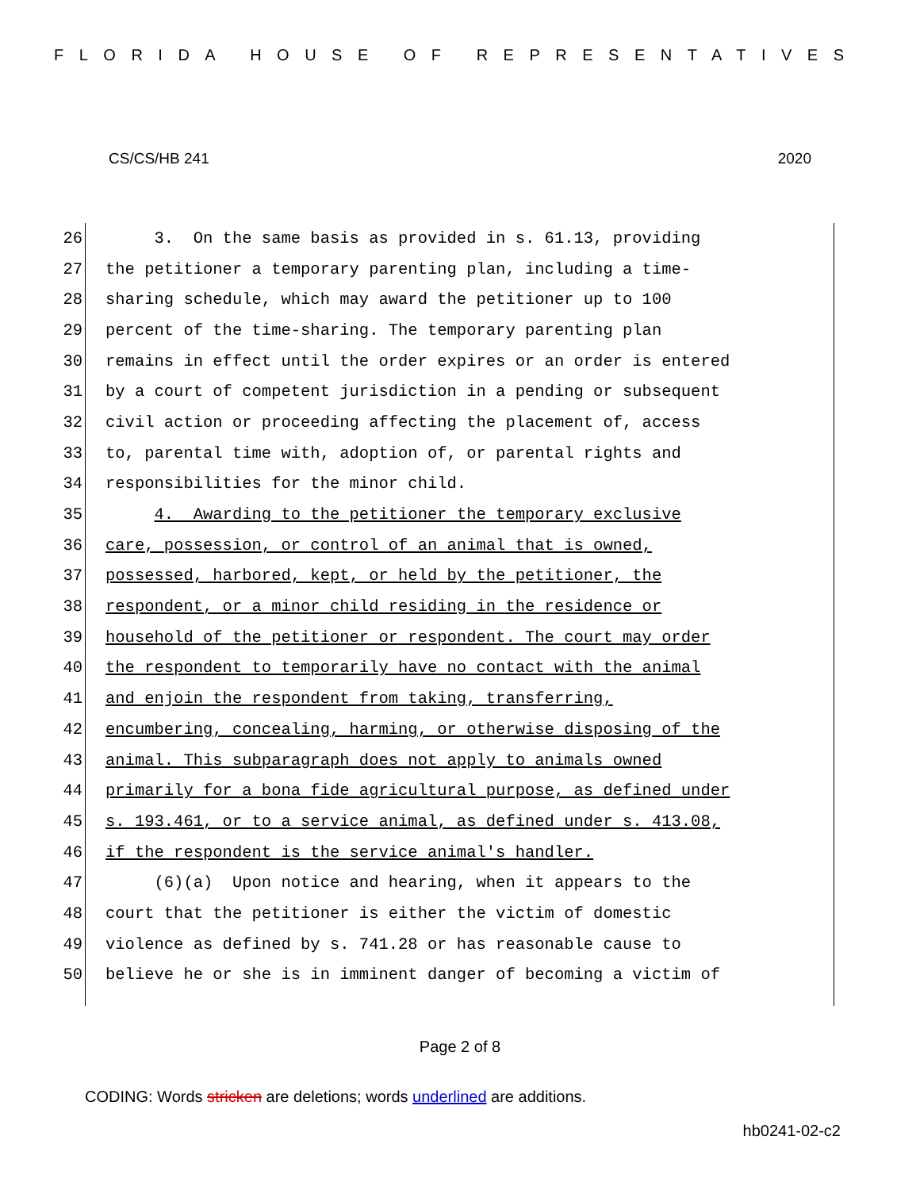FLORIDA HOUSE OF REPRESENTATIVES
CS/CS/HB 241 2020
26 3. On the same basis as provided in s. 61.13, providing
27 the petitioner a temporary parenting plan, including a time-
28 sharing schedule, which may award the petitioner up to 100
29 percent of the time-sharing. The temporary parenting plan
30 remains in effect until the order expires or an order is entered
31 by a court of competent jurisdiction in a pending or subsequent
32 civil action or proceeding affecting the placement of, access
33 to, parental time with, adoption of, or parental rights and
34 responsibilities for the minor child.
35 4. Awarding to the petitioner the temporary exclusive
36 care, possession, or control of an animal that is owned,
37 possessed, harbored, kept, or held by the petitioner, the
38 respondent, or a minor child residing in the residence or
39 household of the petitioner or respondent. The court may order
40 the respondent to temporarily have no contact with the animal
41 and enjoin the respondent from taking, transferring,
42 encumbering, concealing, harming, or otherwise disposing of the
43 animal. This subparagraph does not apply to animals owned
44 primarily for a bona fide agricultural purpose, as defined under
45 s. 193.461, or to a service animal, as defined under s. 413.08,
46 if the respondent is the service animal's handler.
47 (6)(a) Upon notice and hearing, when it appears to the
48 court that the petitioner is either the victim of domestic
49 violence as defined by s. 741.28 or has reasonable cause to
50 believe he or she is in imminent danger of becoming a victim of
Page 2 of 8
CODING: Words stricken are deletions; words underlined are additions.
hb0241-02-c2